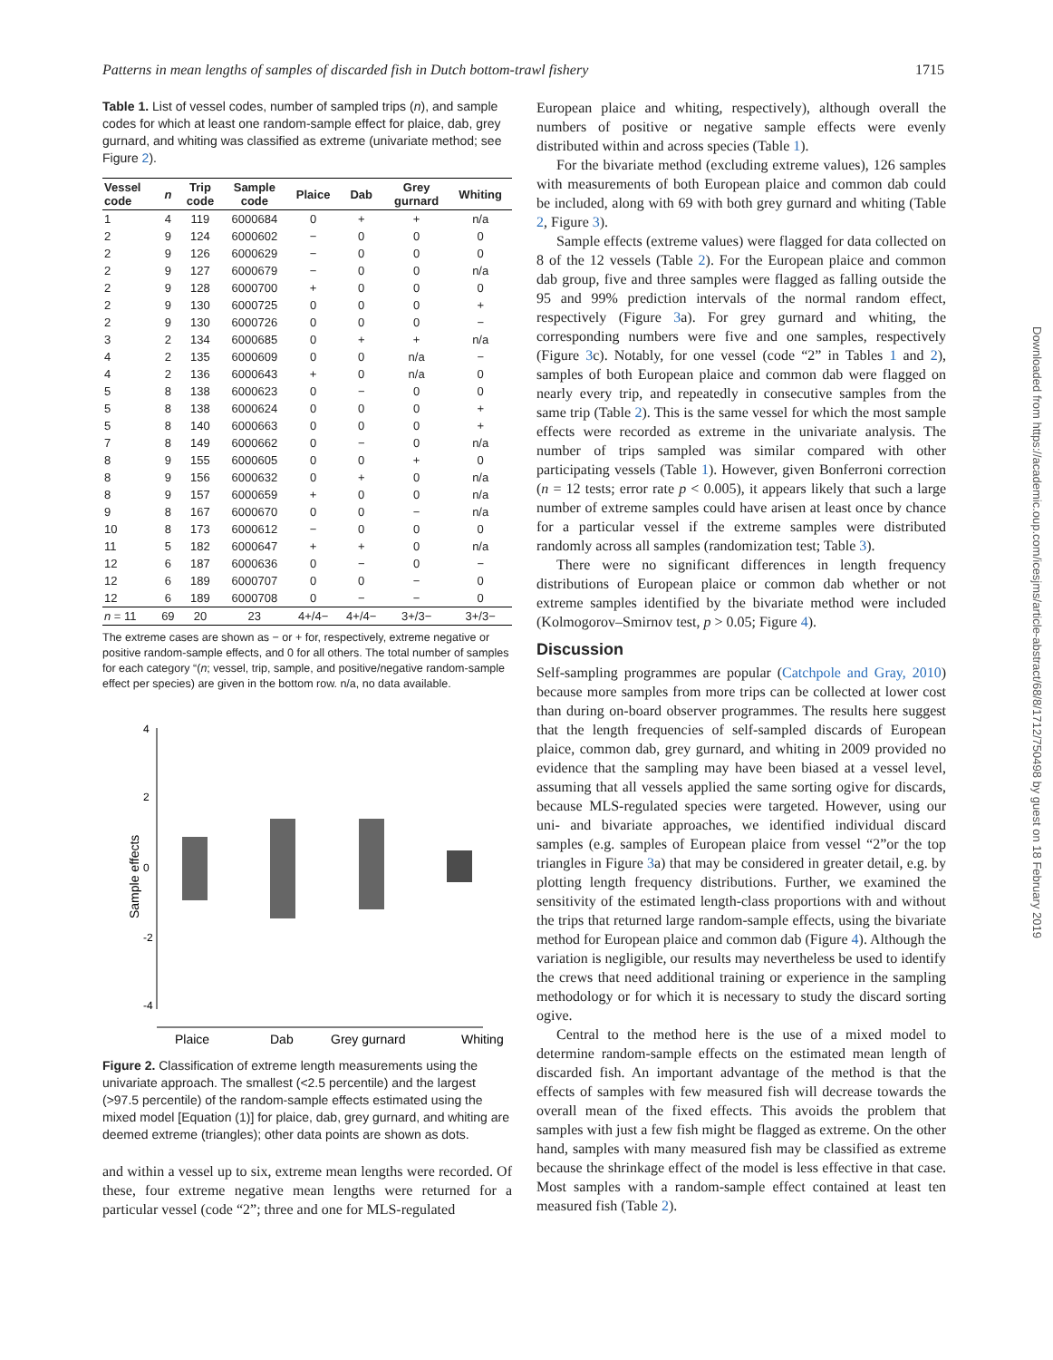Patterns in mean lengths of samples of discarded fish in Dutch bottom-trawl fishery 1715
Table 1. List of vessel codes, number of sampled trips (n), and sample codes for which at least one random-sample effect for plaice, dab, grey gurnard, and whiting was classified as extreme (univariate method; see Figure 2).
| Vessel code | n | Trip code | Sample code | Plaice | Dab | Grey gurnard | Whiting |
| --- | --- | --- | --- | --- | --- | --- | --- |
| 1 | 4 | 119 | 6000684 | 0 | + | + | n/a |
| 2 | 9 | 124 | 6000602 | − | 0 | 0 | 0 |
| 2 | 9 | 126 | 6000629 | − | 0 | 0 | 0 |
| 2 | 9 | 127 | 6000679 | − | 0 | 0 | n/a |
| 2 | 9 | 128 | 6000700 | + | 0 | 0 | 0 |
| 2 | 9 | 130 | 6000725 | 0 | 0 | 0 | + |
| 2 | 9 | 130 | 6000726 | 0 | 0 | 0 | − |
| 3 | 2 | 134 | 6000685 | 0 | + | + | n/a |
| 4 | 2 | 135 | 6000609 | 0 | 0 | n/a | − |
| 4 | 2 | 136 | 6000643 | + | 0 | n/a | 0 |
| 5 | 8 | 138 | 6000623 | 0 | − | 0 | 0 |
| 5 | 8 | 138 | 6000624 | 0 | 0 | 0 | + |
| 5 | 8 | 140 | 6000663 | 0 | 0 | 0 | + |
| 7 | 8 | 149 | 6000662 | 0 | − | 0 | n/a |
| 8 | 9 | 155 | 6000605 | 0 | 0 | + | 0 |
| 8 | 9 | 156 | 6000632 | 0 | + | 0 | n/a |
| 8 | 9 | 157 | 6000659 | + | 0 | 0 | n/a |
| 9 | 8 | 167 | 6000670 | 0 | 0 | − | n/a |
| 10 | 8 | 173 | 6000612 | − | 0 | 0 | 0 |
| 11 | 5 | 182 | 6000647 | + | + | 0 | n/a |
| 12 | 6 | 187 | 6000636 | 0 | − | 0 | − |
| 12 | 6 | 189 | 6000707 | 0 | 0 | − | 0 |
| 12 | 6 | 189 | 6000708 | 0 | − | − | 0 |
| n = 11 | 69 | 20 | 23 | 4+/4− | 4+/4− | 3+/3− | 3+/3− |
The extreme cases are shown as − or + for, respectively, extreme negative or positive random-sample effects, and 0 for all others. The total number of samples for each category “(n; vessel, trip, sample, and positive/negative random-sample effect per species) are given in the bottom row. n/a, no data available.
4
2
0
-2
-4
Sample effects
Plaice
Dab
Grey gurnard
Whiting
Figure 2. Classification of extreme length measurements using the univariate approach. The smallest (<2.5 percentile) and the largest (>97.5 percentile) of the random-sample effects estimated using the mixed model [Equation (1)] for plaice, dab, grey gurnard, and whiting are deemed extreme (triangles); other data points are shown as dots.
and within a vessel up to six, extreme mean lengths were recorded. Of these, four extreme negative mean lengths were returned for a particular vessel (code “2”; three and one for MLS-regulated
European plaice and whiting, respectively), although overall the numbers of positive or negative sample effects were evenly distributed within and across species (Table 1).
For the bivariate method (excluding extreme values), 126 samples with measurements of both European plaice and common dab could be included, along with 69 with both grey gurnard and whiting (Table 2, Figure 3).
Sample effects (extreme values) were flagged for data collected on 8 of the 12 vessels (Table 2). For the European plaice and common dab group, five and three samples were flagged as falling outside the 95 and 99% prediction intervals of the normal random effect, respectively (Figure 3a). For grey gurnard and whiting, the corresponding numbers were five and one samples, respectively (Figure 3c). Notably, for one vessel (code “2” in Tables 1 and 2), samples of both European plaice and common dab were flagged on nearly every trip, and repeatedly in consecutive samples from the same trip (Table 2). This is the same vessel for which the most sample effects were recorded as extreme in the univariate analysis. The number of trips sampled was similar compared with other participating vessels (Table 1). However, given Bonferroni correction (n = 12 tests; error rate p < 0.005), it appears likely that such a large number of extreme samples could have arisen at least once by chance for a particular vessel if the extreme samples were distributed randomly across all samples (randomization test; Table 3).
There were no significant differences in length frequency distributions of European plaice or common dab whether or not extreme samples identified by the bivariate method were included (Kolmogorov–Smirnov test, p > 0.05; Figure 4).
Discussion
Self-sampling programmes are popular (Catchpole and Gray, 2010) because more samples from more trips can be collected at lower cost than during on-board observer programmes. The results here suggest that the length frequencies of self-sampled discards of European plaice, common dab, grey gurnard, and whiting in 2009 provided no evidence that the sampling may have been biased at a vessel level, assuming that all vessels applied the same sorting ogive for discards, because MLS-regulated species were targeted. However, using our uni- and bivariate approaches, we identified individual discard samples (e.g. samples of European plaice from vessel “2”or the top triangles in Figure 3a) that may be considered in greater detail, e.g. by plotting length frequency distributions. Further, we examined the sensitivity of the estimated length-class proportions with and without the trips that returned large random-sample effects, using the bivariate method for European plaice and common dab (Figure 4). Although the variation is negligible, our results may nevertheless be used to identify the crews that need additional training or experience in the sampling methodology or for which it is necessary to study the discard sorting ogive.
Central to the method here is the use of a mixed model to determine random-sample effects on the estimated mean length of discarded fish. An important advantage of the method is that the effects of samples with few measured fish will decrease towards the overall mean of the fixed effects. This avoids the problem that samples with just a few fish might be flagged as extreme. On the other hand, samples with many measured fish may be classified as extreme because the shrinkage effect of the model is less effective in that case. Most samples with a random-sample effect contained at least ten measured fish (Table 2).
Downloaded from https://academic.oup.com/icesjms/article-abstract/68/8/1712/750498 by guest on 18 February 2019